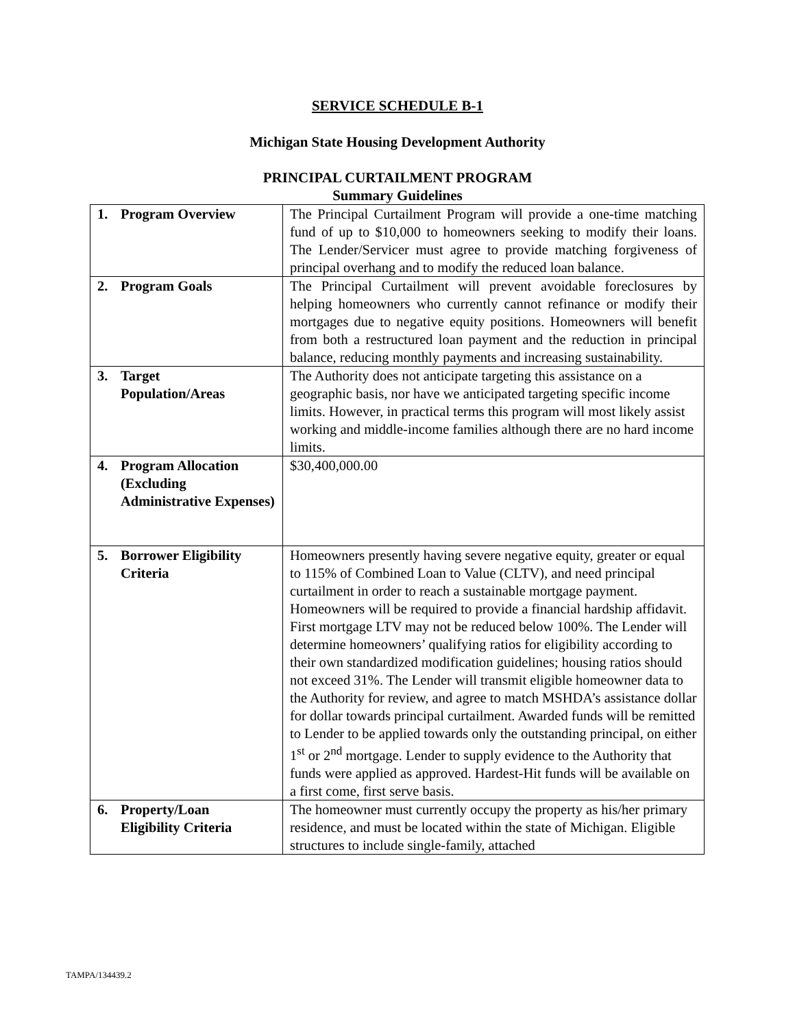SERVICE SCHEDULE B-1
Michigan State Housing Development Authority
PRINCIPAL CURTAILMENT PROGRAM
Summary Guidelines
| 1. Program Overview | The Principal Curtailment Program will provide a one-time matching fund of up to $10,000 to homeowners seeking to modify their loans. The Lender/Servicer must agree to provide matching forgiveness of principal overhang and to modify the reduced loan balance. |
| 2. Program Goals | The Principal Curtailment will prevent avoidable foreclosures by helping homeowners who currently cannot refinance or modify their mortgages due to negative equity positions. Homeowners will benefit from both a restructured loan payment and the reduction in principal balance, reducing monthly payments and increasing sustainability. |
| 3. Target Population/Areas | The Authority does not anticipate targeting this assistance on a geographic basis, nor have we anticipated targeting specific income limits. However, in practical terms this program will most likely assist working and middle-income families although there are no hard income limits. |
| 4. Program Allocation (Excluding Administrative Expenses) | $30,400,000.00 |
| 5. Borrower Eligibility Criteria | Homeowners presently having severe negative equity, greater or equal to 115% of Combined Loan to Value (CLTV), and need principal curtailment in order to reach a sustainable mortgage payment. Homeowners will be required to provide a financial hardship affidavit. First mortgage LTV may not be reduced below 100%. The Lender will determine homeowners’ qualifying ratios for eligibility according to their own standardized modification guidelines; housing ratios should not exceed 31%. The Lender will transmit eligible homeowner data to the Authority for review, and agree to match MSHDA’s assistance dollar for dollar towards principal curtailment. Awarded funds will be remitted to Lender to be applied towards only the outstanding principal, on either 1<sup>st</sup> or 2<sup>nd</sup> mortgage. Lender to supply evidence to the Authority that funds were applied as approved. Hardest-Hit funds will be available on a first come, first serve basis. |
| 6. Property/Loan Eligibility Criteria | The homeowner must currently occupy the property as his/her primary residence, and must be located within the state of Michigan. Eligible structures to include single-family, attached |
TAMPA/134439.2